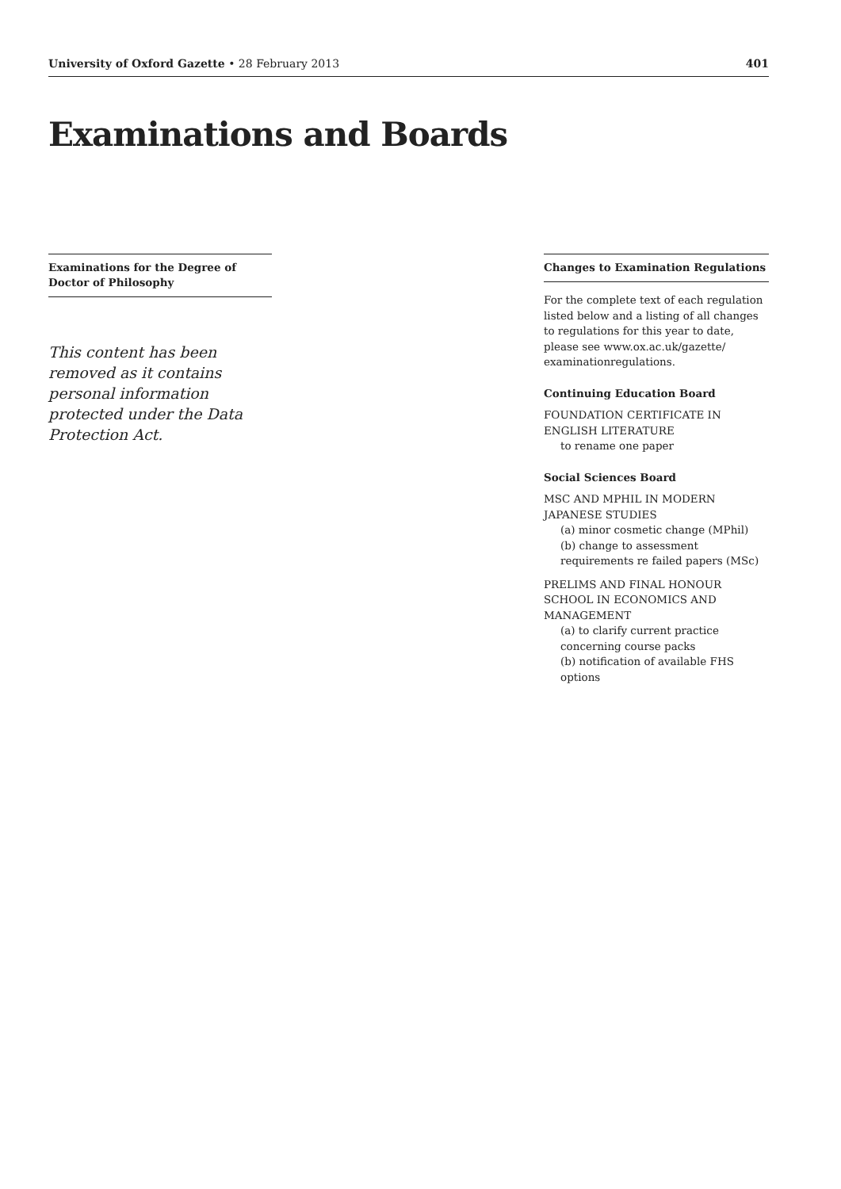University of Oxford Gazette • 28 February 2013 401
Examinations and Boards
Examinations for the Degree of Doctor of Philosophy
This content has been removed as it contains personal information protected under the Data Protection Act.
Changes to Examination Regulations
For the complete text of each regulation listed below and a listing of all changes to regulations for this year to date, please see www.ox.ac.uk/gazette/ examinationregulations.
Continuing Education Board
FOUNDATION CERTIFICATE IN ENGLISH LITERATURE
to rename one paper
Social Sciences Board
MSC AND MPHIL IN MODERN JAPANESE STUDIES
(a) minor cosmetic change (MPhil)
(b) change to assessment requirements re failed papers (MSc)
PRELIMS AND FINAL HONOUR SCHOOL IN ECONOMICS AND MANAGEMENT
(a) to clarify current practice concerning course packs
(b) notification of available FHS options